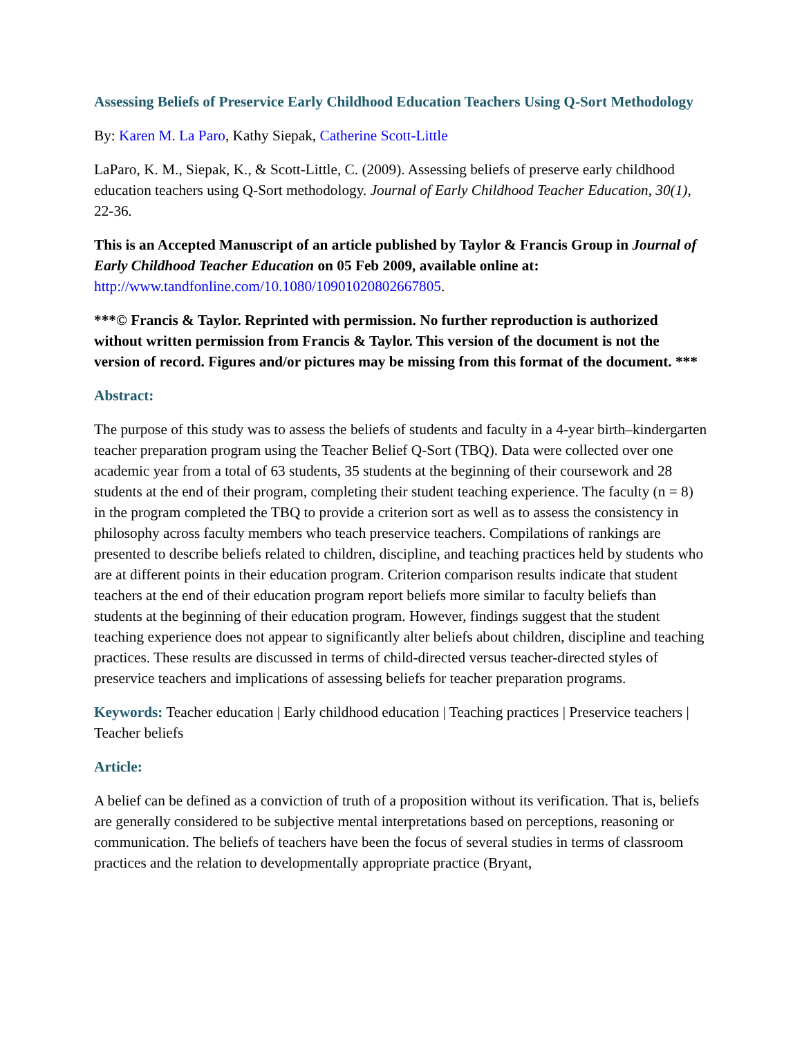Assessing Beliefs of Preservice Early Childhood Education Teachers Using Q-Sort Methodology
By: Karen M. La Paro, Kathy Siepak, Catherine Scott-Little
LaParo, K. M., Siepak, K., & Scott-Little, C. (2009). Assessing beliefs of preserve early childhood education teachers using Q-Sort methodology. Journal of Early Childhood Teacher Education, 30(1), 22-36.
This is an Accepted Manuscript of an article published by Taylor & Francis Group in Journal of Early Childhood Teacher Education on 05 Feb 2009, available online at: http://www.tandfonline.com/10.1080/10901020802667805.
***© Francis & Taylor. Reprinted with permission. No further reproduction is authorized without written permission from Francis & Taylor. This version of the document is not the version of record. Figures and/or pictures may be missing from this format of the document. ***
Abstract:
The purpose of this study was to assess the beliefs of students and faculty in a 4-year birth–kindergarten teacher preparation program using the Teacher Belief Q-Sort (TBQ). Data were collected over one academic year from a total of 63 students, 35 students at the beginning of their coursework and 28 students at the end of their program, completing their student teaching experience. The faculty (n = 8) in the program completed the TBQ to provide a criterion sort as well as to assess the consistency in philosophy across faculty members who teach preservice teachers. Compilations of rankings are presented to describe beliefs related to children, discipline, and teaching practices held by students who are at different points in their education program. Criterion comparison results indicate that student teachers at the end of their education program report beliefs more similar to faculty beliefs than students at the beginning of their education program. However, findings suggest that the student teaching experience does not appear to significantly alter beliefs about children, discipline and teaching practices. These results are discussed in terms of child-directed versus teacher-directed styles of preservice teachers and implications of assessing beliefs for teacher preparation programs.
Keywords: Teacher education | Early childhood education | Teaching practices | Preservice teachers | Teacher beliefs
Article:
A belief can be defined as a conviction of truth of a proposition without its verification. That is, beliefs are generally considered to be subjective mental interpretations based on perceptions, reasoning or communication. The beliefs of teachers have been the focus of several studies in terms of classroom practices and the relation to developmentally appropriate practice (Bryant,